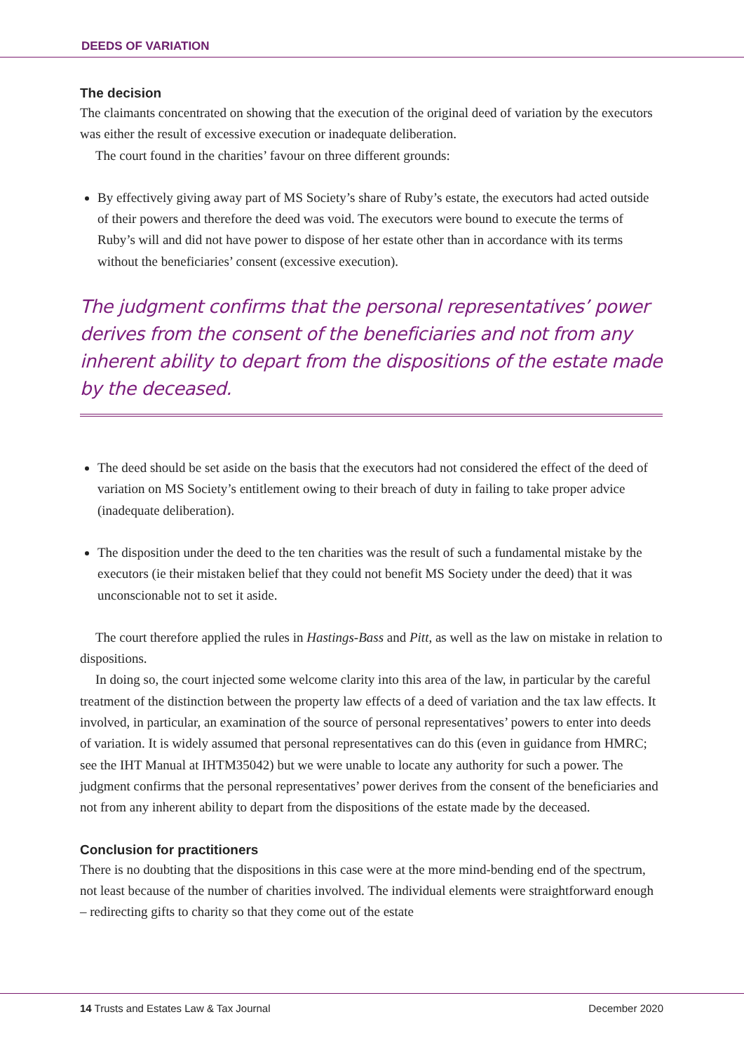DEEDS OF VARIATION
The decision
The claimants concentrated on showing that the execution of the original deed of variation by the executors was either the result of excessive execution or inadequate deliberation.
The court found in the charities’ favour on three different grounds:
By effectively giving away part of MS Society’s share of Ruby’s estate, the executors had acted outside of their powers and therefore the deed was void. The executors were bound to execute the terms of Ruby’s will and did not have power to dispose of her estate other than in accordance with its terms without the beneficiaries’ consent (excessive execution).
The judgment confirms that the personal representatives’ power derives from the consent of the beneficiaries and not from any inherent ability to depart from the dispositions of the estate made by the deceased.
The deed should be set aside on the basis that the executors had not considered the effect of the deed of variation on MS Society’s entitlement owing to their breach of duty in failing to take proper advice (inadequate deliberation).
The disposition under the deed to the ten charities was the result of such a fundamental mistake by the executors (ie their mistaken belief that they could not benefit MS Society under the deed) that it was unconscionable not to set it aside.
The court therefore applied the rules in Hastings-Bass and Pitt, as well as the law on mistake in relation to dispositions.
In doing so, the court injected some welcome clarity into this area of the law, in particular by the careful treatment of the distinction between the property law effects of a deed of variation and the tax law effects. It involved, in particular, an examination of the source of personal representatives’ powers to enter into deeds of variation. It is widely assumed that personal representatives can do this (even in guidance from HMRC; see the IHT Manual at IHTM35042) but we were unable to locate any authority for such a power. The judgment confirms that the personal representatives’ power derives from the consent of the beneficiaries and not from any inherent ability to depart from the dispositions of the estate made by the deceased.
Conclusion for practitioners
There is no doubting that the dispositions in this case were at the more mind-bending end of the spectrum, not least because of the number of charities involved. The individual elements were straightforward enough – redirecting gifts to charity so that they come out of the estate
14 Trusts and Estates Law & Tax Journal December 2020